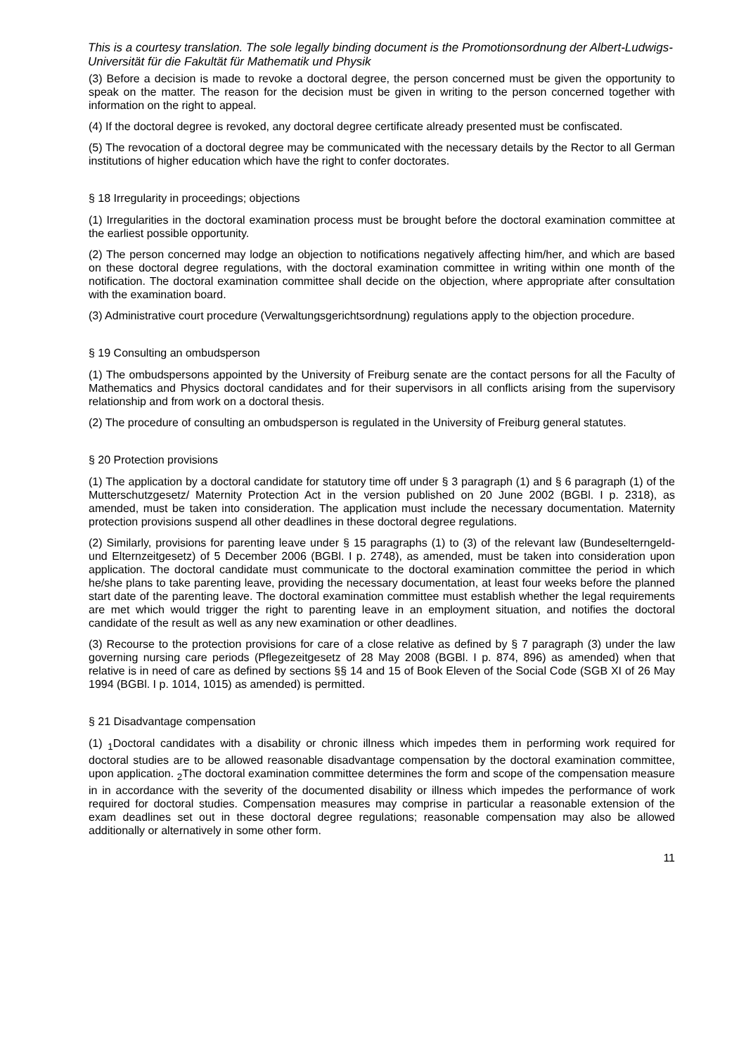This is a courtesy translation. The sole legally binding document is the Promotionsordnung der Albert-Ludwigs-Universität für die Fakultät für Mathematik und Physik
(3) Before a decision is made to revoke a doctoral degree, the person concerned must be given the opportunity to speak on the matter. The reason for the decision must be given in writing to the person concerned together with information on the right to appeal.
(4) If the doctoral degree is revoked, any doctoral degree certificate already presented must be confiscated.
(5) The revocation of a doctoral degree may be communicated with the necessary details by the Rector to all German institutions of higher education which have the right to confer doctorates.
§ 18 Irregularity in proceedings; objections
(1) Irregularities in the doctoral examination process must be brought before the doctoral examination committee at the earliest possible opportunity.
(2) The person concerned may lodge an objection to notifications negatively affecting him/her, and which are based on these doctoral degree regulations, with the doctoral examination committee in writing within one month of the notification. The doctoral examination committee shall decide on the objection, where appropriate after consultation with the examination board.
(3) Administrative court procedure (Verwaltungsgerichtsordnung) regulations apply to the objection procedure.
§ 19 Consulting an ombudsperson
(1) The ombudspersons appointed by the University of Freiburg senate are the contact persons for all the Faculty of Mathematics and Physics doctoral candidates and for their supervisors in all conflicts arising from the supervisory relationship and from work on a doctoral thesis.
(2) The procedure of consulting an ombudsperson is regulated in the University of Freiburg general statutes.
§ 20 Protection provisions
(1) The application by a doctoral candidate for statutory time off under § 3 paragraph (1) and § 6 paragraph (1) of the Mutterschutzgesetz/ Maternity Protection Act in the version published on 20 June 2002 (BGBl. I p. 2318), as amended, must be taken into consideration. The application must include the necessary documentation. Maternity protection provisions suspend all other deadlines in these doctoral degree regulations.
(2) Similarly, provisions for parenting leave under § 15 paragraphs (1) to (3) of the relevant law (Bundeselterngeld- und Elternzeitgesetz) of 5 December 2006 (BGBl. I p. 2748), as amended, must be taken into consideration upon application. The doctoral candidate must communicate to the doctoral examination committee the period in which he/she plans to take parenting leave, providing the necessary documentation, at least four weeks before the planned start date of the parenting leave. The doctoral examination committee must establish whether the legal requirements are met which would trigger the right to parenting leave in an employment situation, and notifies the doctoral candidate of the result as well as any new examination or other deadlines.
(3) Recourse to the protection provisions for care of a close relative as defined by § 7 paragraph (3) under the law governing nursing care periods (Pflegezeitgesetz of 28 May 2008 (BGBl. I p. 874, 896) as amended) when that relative is in need of care as defined by sections §§ 14 and 15 of Book Eleven of the Social Code (SGB XI of 26 May 1994 (BGBl. I p. 1014, 1015) as amended) is permitted.
§ 21 Disadvantage compensation
(1) <sub>1</sub>Doctoral candidates with a disability or chronic illness which impedes them in performing work required for doctoral studies are to be allowed reasonable disadvantage compensation by the doctoral examination committee, upon application. <sub>2</sub>The doctoral examination committee determines the form and scope of the compensation measure in in accordance with the severity of the documented disability or illness which impedes the performance of work required for doctoral studies. Compensation measures may comprise in particular a reasonable extension of the exam deadlines set out in these doctoral degree regulations; reasonable compensation may also be allowed additionally or alternatively in some other form.
11